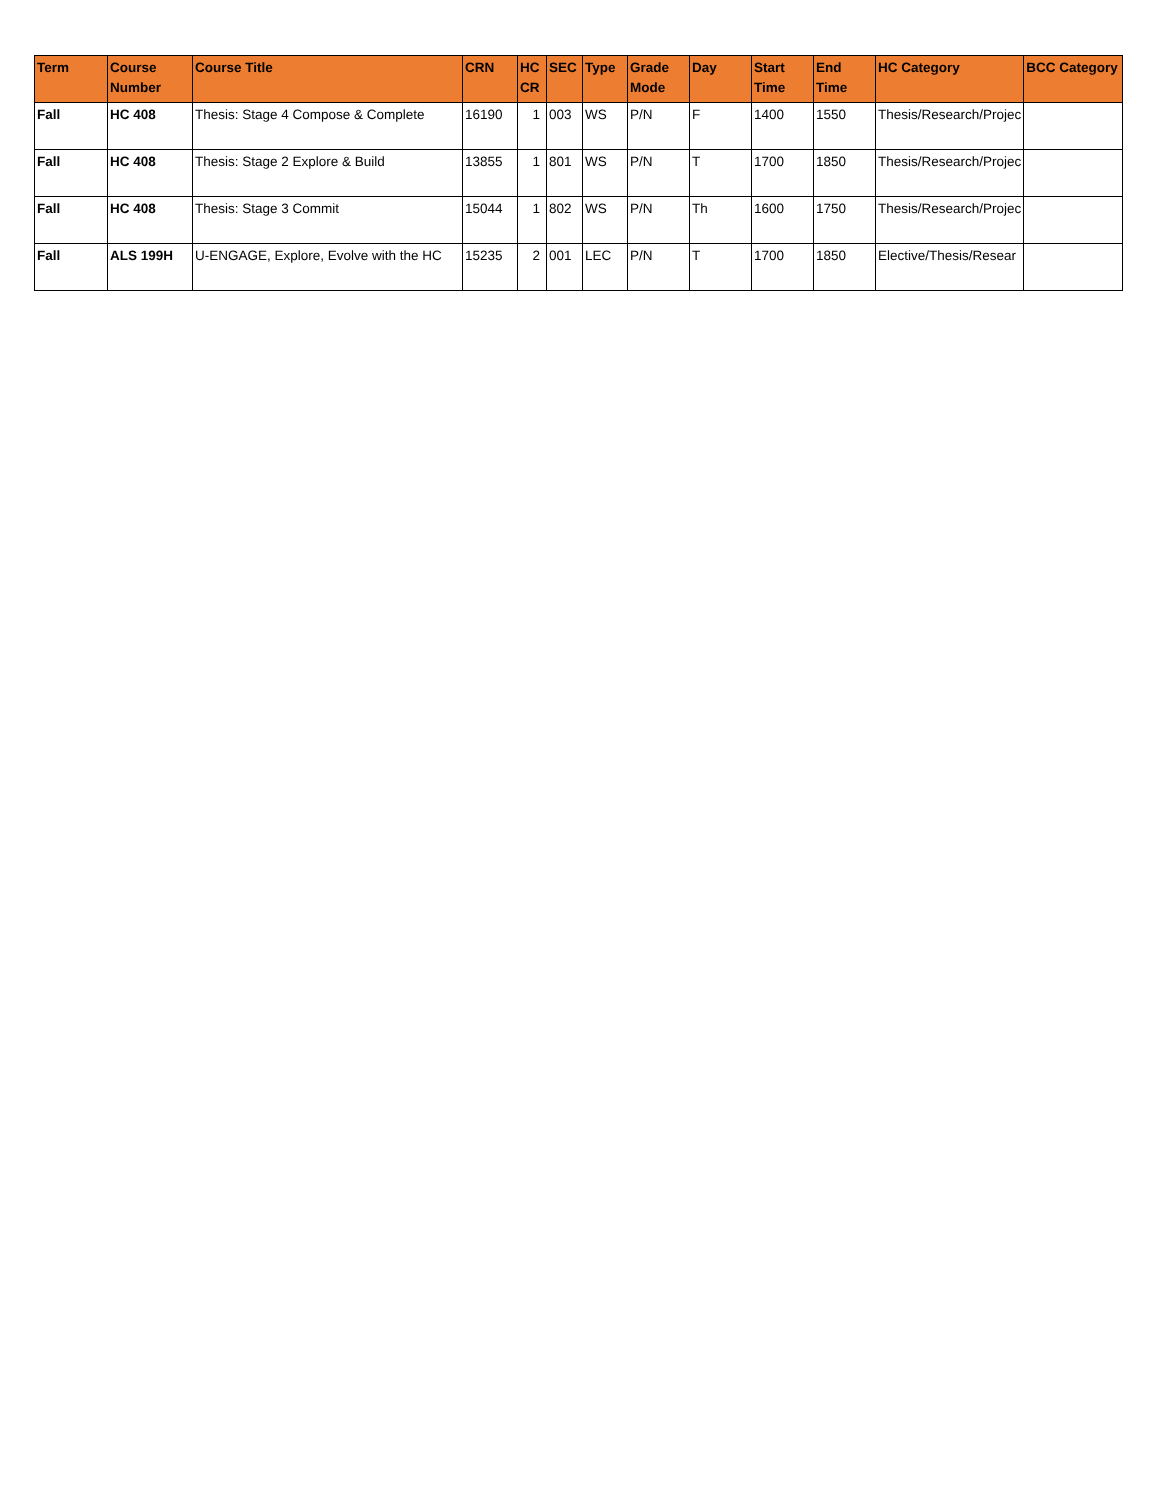| Term | Course Number | Course Title | CRN | HC CR | SEC | Type | Grade Mode | Day | Start Time | End Time | HC Category | BCC Category |
| --- | --- | --- | --- | --- | --- | --- | --- | --- | --- | --- | --- | --- |
| Fall | HC 408 | Thesis: Stage 4 Compose & Complete | 16190 | 1 | 003 | WS | P/N | F | 1400 | 1550 | Thesis/Research/Projec | |
| Fall | HC 408 | Thesis: Stage 2 Explore & Build | 13855 | 1 | 801 | WS | P/N | T | 1700 | 1850 | Thesis/Research/Projec | |
| Fall | HC 408 | Thesis: Stage 3 Commit | 15044 | 1 | 802 | WS | P/N | Th | 1600 | 1750 | Thesis/Research/Projec | |
| Fall | ALS 199H | U-ENGAGE, Explore, Evolve with the HC | 15235 | 2 | 001 | LEC | P/N | T | 1700 | 1850 | Elective/Thesis/Resear | |